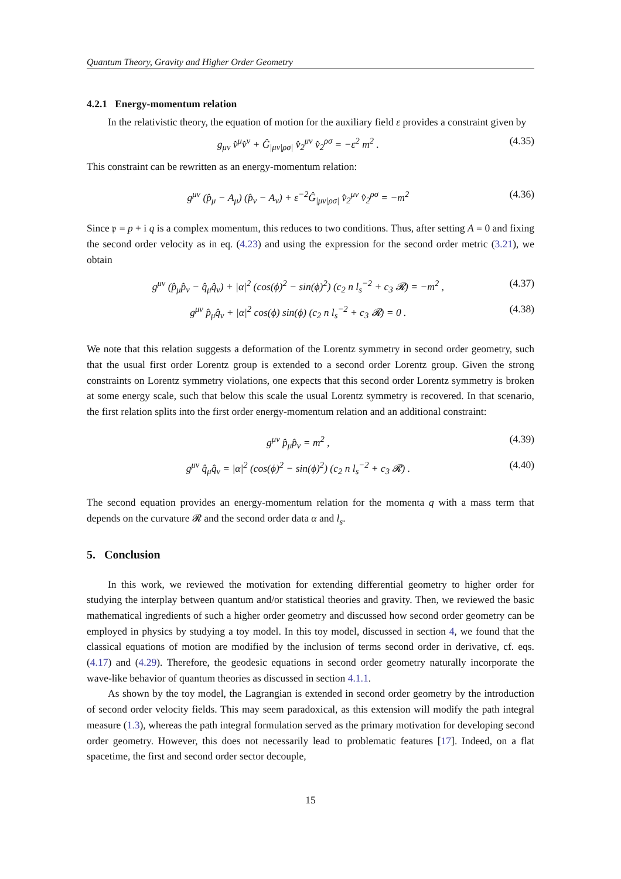Quantum Theory, Gravity and Higher Order Geometry
4.2.1 Energy-momentum relation
In the relativistic theory, the equation of motion for the auxiliary field ε provides a constraint given by
g<sub>μν</sub> v̂<sup>μ</sup>v̂<sup>ν</sup> + Ĝ<sub>|μν|ρσ|</sub> v̂<sub>2</sub><sup>μν</sup> v̂<sub>2</sub><sup>ρσ</sup> = −ε<sup>2</sup> m<sup>2</sup> . (4.35)
This constraint can be rewritten as an energy-momentum relation:
g<sup>μν</sup> (p̂<sub>μ</sub> − A<sub>μ</sub>) (p̂<sub>ν</sub> − A<sub>ν</sub>) + ε<sup>−2</sup>Ĝ<sub>|μν|ρσ|</sub> v̂<sub>2</sub><sup>μν</sup> v̂<sub>2</sub><sup>ρσ</sup> = −m<sup>2</sup> (4.36)
Since 𝔭 = p + i q is a complex momentum, this reduces to two conditions. Thus, after setting A = 0 and fixing the second order velocity as in eq. (4.23) and using the expression for the second order metric (3.21), we obtain
g<sup>μν</sup> (p̂<sub>μ</sub>p̂<sub>ν</sub> − q̂<sub>μ</sub>q̂<sub>ν</sub>) + |α|<sup>2</sup> (cos(ϕ)<sup>2</sup> − sin(ϕ)<sup>2</sup>) (c<sub>2</sub> n l<sub>s</sub><sup>−2</sup> + c<sub>3</sub> 𝓡) = −m<sup>2</sup> , (4.37)
g<sup>μν</sup> p̂<sub>μ</sub>q̂<sub>ν</sub> + |α|<sup>2</sup> cos(ϕ) sin(ϕ) (c<sub>2</sub> n l<sub>s</sub><sup>−2</sup> + c<sub>3</sub> 𝓡) = 0 . (4.38)
We note that this relation suggests a deformation of the Lorentz symmetry in second order geometry, such that the usual first order Lorentz group is extended to a second order Lorentz group. Given the strong constraints on Lorentz symmetry violations, one expects that this second order Lorentz symmetry is broken at some energy scale, such that below this scale the usual Lorentz symmetry is recovered. In that scenario, the first relation splits into the first order energy-momentum relation and an additional constraint:
g<sup>μν</sup> p̂<sub>μ</sub>p̂<sub>ν</sub> = m<sup>2</sup> , (4.39)
g<sup>μν</sup> q̂<sub>μ</sub>q̂<sub>ν</sub> = |α|<sup>2</sup> (cos(ϕ)<sup>2</sup> − sin(ϕ)<sup>2</sup>) (c<sub>2</sub> n l<sub>s</sub><sup>−2</sup> + c<sub>3</sub> 𝓡) . (4.40)
The second equation provides an energy-momentum relation for the momenta q with a mass term that depends on the curvature 𝓡 and the second order data α and l<sub>s</sub>.
5. Conclusion
In this work, we reviewed the motivation for extending differential geometry to higher order for studying the interplay between quantum and/or statistical theories and gravity. Then, we reviewed the basic mathematical ingredients of such a higher order geometry and discussed how second order geometry can be employed in physics by studying a toy model. In this toy model, discussed in section 4, we found that the classical equations of motion are modified by the inclusion of terms second order in derivative, cf. eqs. (4.17) and (4.29). Therefore, the geodesic equations in second order geometry naturally incorporate the wave-like behavior of quantum theories as discussed in section 4.1.1.
As shown by the toy model, the Lagrangian is extended in second order geometry by the introduction of second order velocity fields. This may seem paradoxical, as this extension will modify the path integral measure (1.3), whereas the path integral formulation served as the primary motivation for developing second order geometry. However, this does not necessarily lead to problematic features [17]. Indeed, on a flat spacetime, the first and second order sector decouple,
15